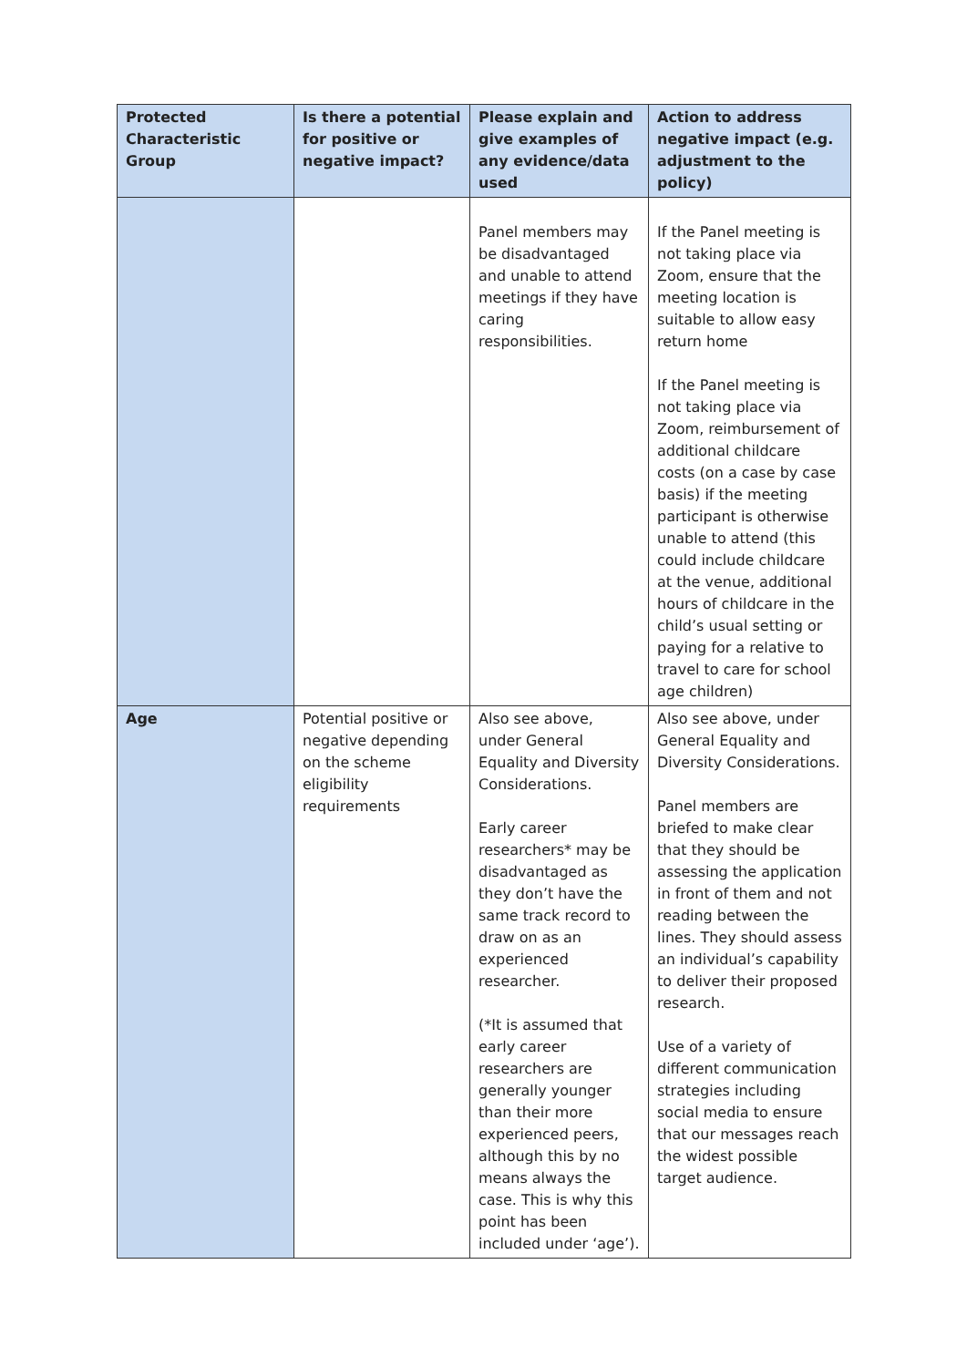| Protected Characteristic Group | Is there a potential for positive or negative impact? | Please explain and give examples of any evidence/data used | Action to address negative impact (e.g. adjustment to the policy) |
| --- | --- | --- | --- |
| | | Panel members may be disadvantaged and unable to attend meetings if they have caring responsibilities. | If the Panel meeting is not taking place via Zoom, ensure that the meeting location is suitable to allow easy return home If the Panel meeting is not taking place via Zoom, reimbursement of additional childcare costs (on a case by case basis) if the meeting participant is otherwise unable to attend (this could include childcare at the venue, additional hours of childcare in the child’s usual setting or paying for a relative to travel to care for school age children) |
| Age | Potential positive or negative depending on the scheme eligibility requirements | Also see above, under General Equality and Diversity Considerations. Early career researchers* may be disadvantaged as they don’t have the same track record to draw on as an experienced researcher. (*It is assumed that early career researchers are generally younger than their more experienced peers, although this by no means always the case. This is why this point has been included under ‘age’). | Also see above, under General Equality and Diversity Considerations. Panel members are briefed to make clear that they should be assessing the application in front of them and not reading between the lines. They should assess an individual’s capability to deliver their proposed research. Use of a variety of different communication strategies including social media to ensure that our messages reach the widest possible target audience. |